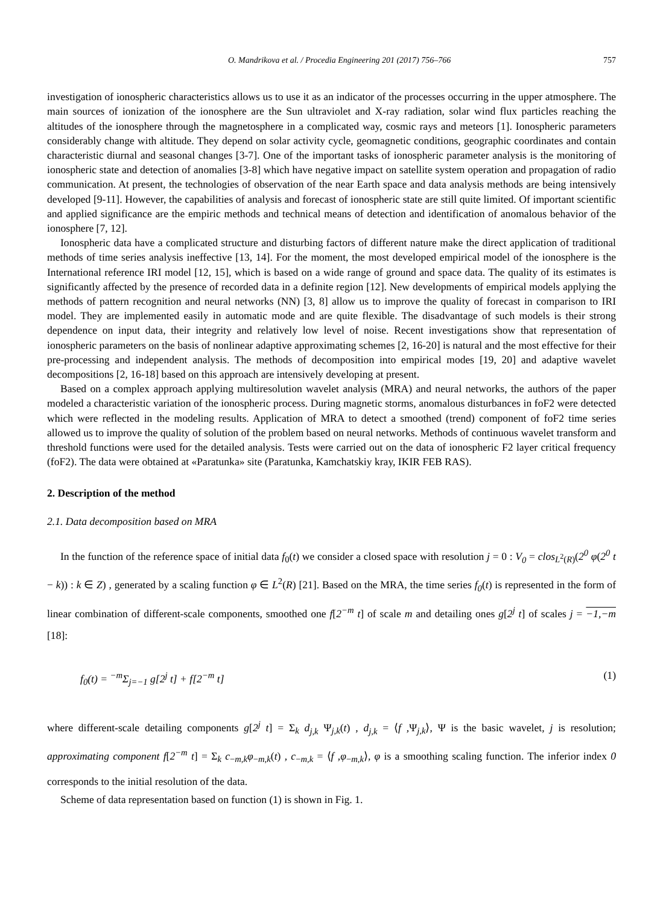O. Mandrikova et al. / Procedia Engineering 201 (2017) 756–766 757
investigation of ionospheric characteristics allows us to use it as an indicator of the processes occurring in the upper atmosphere. The main sources of ionization of the ionosphere are the Sun ultraviolet and X-ray radiation, solar wind flux particles reaching the altitudes of the ionosphere through the magnetosphere in a complicated way, cosmic rays and meteors [1]. Ionospheric parameters considerably change with altitude. They depend on solar activity cycle, geomagnetic conditions, geographic coordinates and contain characteristic diurnal and seasonal changes [3-7]. One of the important tasks of ionospheric parameter analysis is the monitoring of ionospheric state and detection of anomalies [3-8] which have negative impact on satellite system operation and propagation of radio communication. At present, the technologies of observation of the near Earth space and data analysis methods are being intensively developed [9-11]. However, the capabilities of analysis and forecast of ionospheric state are still quite limited. Of important scientific and applied significance are the empiric methods and technical means of detection and identification of anomalous behavior of the ionosphere [7, 12].
Ionospheric data have a complicated structure and disturbing factors of different nature make the direct application of traditional methods of time series analysis ineffective [13, 14]. For the moment, the most developed empirical model of the ionosphere is the International reference IRI model [12, 15], which is based on a wide range of ground and space data. The quality of its estimates is significantly affected by the presence of recorded data in a definite region [12]. New developments of empirical models applying the methods of pattern recognition and neural networks (NN) [3, 8] allow us to improve the quality of forecast in comparison to IRI model. They are implemented easily in automatic mode and are quite flexible. The disadvantage of such models is their strong dependence on input data, their integrity and relatively low level of noise. Recent investigations show that representation of ionospheric parameters on the basis of nonlinear adaptive approximating schemes [2, 16-20] is natural and the most effective for their pre-processing and independent analysis. The methods of decomposition into empirical modes [19, 20] and adaptive wavelet decompositions [2, 16-18] based on this approach are intensively developing at present.
Based on a complex approach applying multiresolution wavelet analysis (MRA) and neural networks, the authors of the paper modeled a characteristic variation of the ionospheric process. During magnetic storms, anomalous disturbances in foF2 were detected which were reflected in the modeling results. Application of MRA to detect a smoothed (trend) component of foF2 time series allowed us to improve the quality of solution of the problem based on neural networks. Methods of continuous wavelet transform and threshold functions were used for the detailed analysis. Tests were carried out on the data of ionospheric F2 layer critical frequency (foF2). The data were obtained at «Paratunka» site (Paratunka, Kamchatskiy kray, IKIR FEB RAS).
2. Description of the method
2.1. Data decomposition based on MRA
In the function of the reference space of initial data f<sub>0</sub>(t) we consider a closed space with resolution j = 0 : V<sub>0</sub> = clos<sub>L<sup>2</sup>(R)</sub>(2<sup>0</sup> φ(2<sup>0</sup> t − k)) : k ∈ Z) , generated by a scaling function φ ∈ L<sup>2</sup>(R) [21]. Based on the MRA, the time series f<sub>0</sub>(t) is represented in the form of linear combination of different-scale components, smoothed one f[2<sup>−m</sup> t] of scale m and detailing ones g[2<sup>j</sup> t] of scales j = −1,−m [18]:
f<sub>0</sub>(t) = <sup>−m</sup>Σ<sub>j=−1</sub> g[2<sup>j</sup> t] + f[2<sup>−m</sup> t] (1)
where different-scale detailing components g[2<sup>j</sup> t] = Σ<sub>k</sub> d<sub>j,k</sub> Ψ<sub>j,k</sub>(t) , d<sub>j,k</sub> = ⟨f ,Ψ<sub>j,k</sub>⟩, Ψ is the basic wavelet, j is resolution; approximating component f[2<sup>−m</sup> t] = Σ<sub>k</sub> c<sub>−m,k</sub>φ<sub>−m,k</sub>(t) , c<sub>−m,k</sub> = ⟨f ,φ<sub>−m,k</sub>⟩, φ is a smoothing scaling function. The inferior index 0 corresponds to the initial resolution of the data.
Scheme of data representation based on function (1) is shown in Fig. 1.